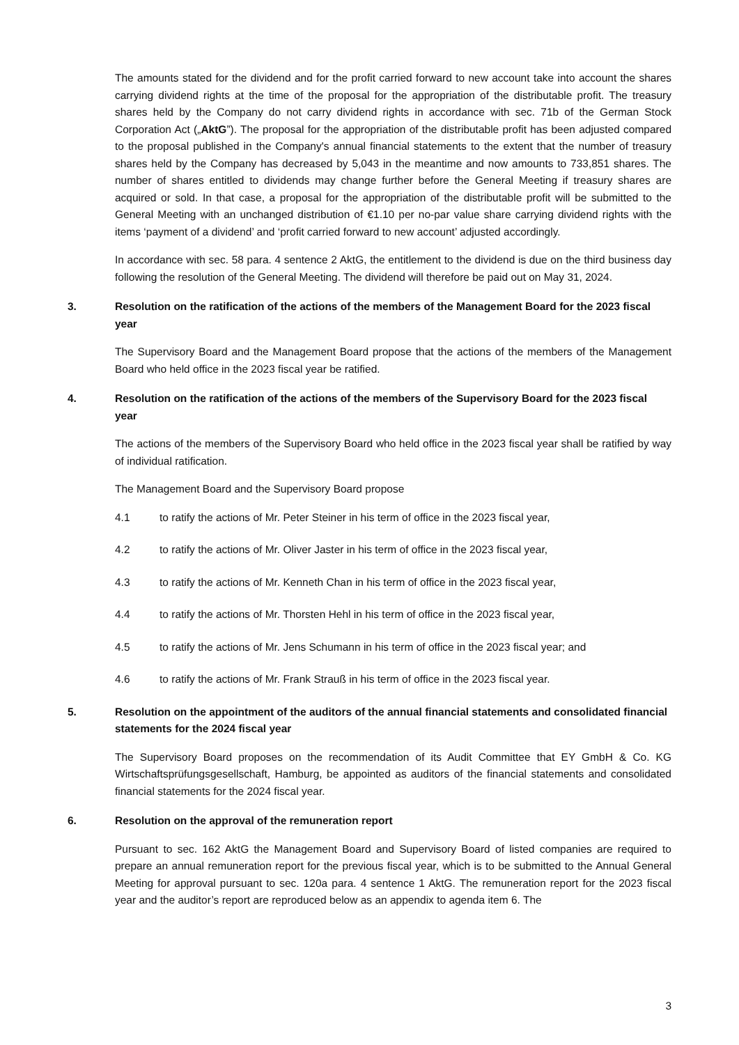The amounts stated for the dividend and for the profit carried forward to new account take into account the shares carrying dividend rights at the time of the proposal for the appropriation of the distributable profit. The treasury shares held by the Company do not carry dividend rights in accordance with sec. 71b of the German Stock Corporation Act („AktG”). The proposal for the appropriation of the distributable profit has been adjusted compared to the proposal published in the Company's annual financial statements to the extent that the number of treasury shares held by the Company has decreased by 5,043 in the meantime and now amounts to 733,851 shares. The number of shares entitled to dividends may change further before the General Meeting if treasury shares are acquired or sold. In that case, a proposal for the appropriation of the distributable profit will be submitted to the General Meeting with an unchanged distribution of €1.10 per no-par value share carrying dividend rights with the items ‘payment of a dividend’ and ‘profit carried forward to new account’ adjusted accordingly.
In accordance with sec. 58 para. 4 sentence 2 AktG, the entitlement to the dividend is due on the third business day following the resolution of the General Meeting. The dividend will therefore be paid out on May 31, 2024.
3. Resolution on the ratification of the actions of the members of the Management Board for the 2023 fiscal year
The Supervisory Board and the Management Board propose that the actions of the members of the Management Board who held office in the 2023 fiscal year be ratified.
4. Resolution on the ratification of the actions of the members of the Supervisory Board for the 2023 fiscal year
The actions of the members of the Supervisory Board who held office in the 2023 fiscal year shall be ratified by way of individual ratification.
The Management Board and the Supervisory Board propose
4.1 to ratify the actions of Mr. Peter Steiner in his term of office in the 2023 fiscal year,
4.2 to ratify the actions of Mr. Oliver Jaster in his term of office in the 2023 fiscal year,
4.3 to ratify the actions of Mr. Kenneth Chan in his term of office in the 2023 fiscal year,
4.4 to ratify the actions of Mr. Thorsten Hehl in his term of office in the 2023 fiscal year,
4.5 to ratify the actions of Mr. Jens Schumann in his term of office in the 2023 fiscal year; and
4.6 to ratify the actions of Mr. Frank Strauß in his term of office in the 2023 fiscal year.
5. Resolution on the appointment of the auditors of the annual financial statements and consolidated financial statements for the 2024 fiscal year
The Supervisory Board proposes on the recommendation of its Audit Committee that EY GmbH & Co. KG Wirtschaftsprüfungsgesellschaft, Hamburg, be appointed as auditors of the financial statements and consolidated financial statements for the 2024 fiscal year.
6. Resolution on the approval of the remuneration report
Pursuant to sec. 162 AktG the Management Board and Supervisory Board of listed companies are required to prepare an annual remuneration report for the previous fiscal year, which is to be submitted to the Annual General Meeting for approval pursuant to sec. 120a para. 4 sentence 1 AktG. The remuneration report for the 2023 fiscal year and the auditor’s report are reproduced below as an appendix to agenda item 6. The
3